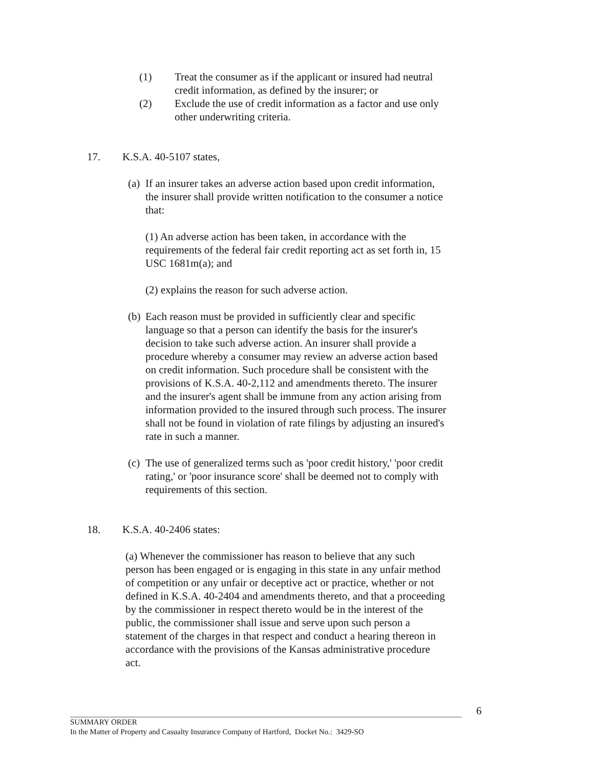(1) Treat the consumer as if the applicant or insured had neutral credit information, as defined by the insurer; or
(2) Exclude the use of credit information as a factor and use only other underwriting criteria.
17. K.S.A. 40-5107 states,
(a) If an insurer takes an adverse action based upon credit information, the insurer shall provide written notification to the consumer a notice that:
(1) An adverse action has been taken, in accordance with the requirements of the federal fair credit reporting act as set forth in, 15 USC 1681m(a); and
(2) explains the reason for such adverse action.
(b) Each reason must be provided in sufficiently clear and specific language so that a person can identify the basis for the insurer's decision to take such adverse action. An insurer shall provide a procedure whereby a consumer may review an adverse action based on credit information. Such procedure shall be consistent with the provisions of K.S.A. 40-2,112 and amendments thereto. The insurer and the insurer's agent shall be immune from any action arising from information provided to the insured through such process. The insurer shall not be found in violation of rate filings by adjusting an insured's rate in such a manner.
(c) The use of generalized terms such as 'poor credit history,' 'poor credit rating,' or 'poor insurance score' shall be deemed not to comply with requirements of this section.
18. K.S.A. 40-2406 states:
(a) Whenever the commissioner has reason to believe that any such person has been engaged or is engaging in this state in any unfair method of competition or any unfair or deceptive act or practice, whether or not defined in K.S.A. 40-2404 and amendments thereto, and that a proceeding by the commissioner in respect thereto would be in the interest of the public, the commissioner shall issue and serve upon such person a statement of the charges in that respect and conduct a hearing thereon in accordance with the provisions of the Kansas administrative procedure act.
6
SUMMARY ORDER
In the Matter of Property and Casualty Insurance Company of Hartford, Docket No.: 3429-SO